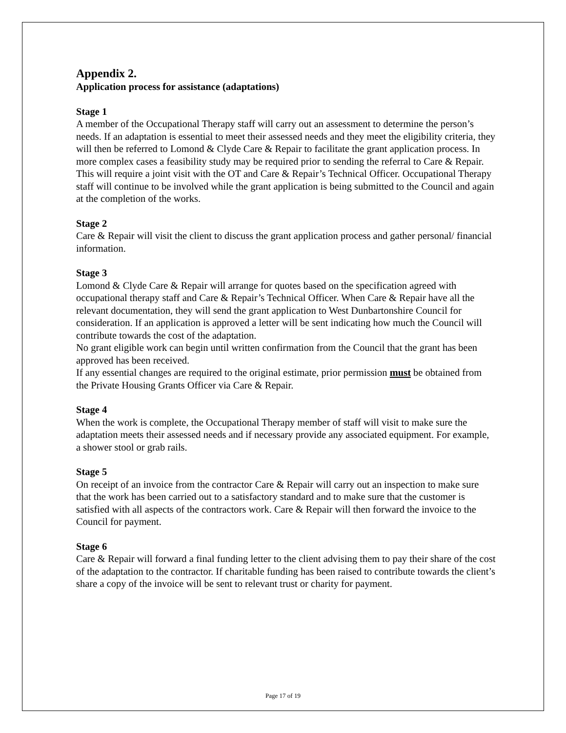Appendix 2.
Application process for assistance (adaptations)
Stage 1
A member of the Occupational Therapy staff will carry out an assessment to determine the person’s needs. If an adaptation is essential to meet their assessed needs and they meet the eligibility criteria, they will then be referred to Lomond & Clyde Care & Repair to facilitate the grant application process. In more complex cases a feasibility study may be required prior to sending the referral to Care & Repair. This will require a joint visit with the OT and Care & Repair’s Technical Officer. Occupational Therapy staff will continue to be involved while the grant application is being submitted to the Council and again at the completion of the works.
Stage 2
Care & Repair will visit the client to discuss the grant application process and gather personal/ financial information.
Stage 3
Lomond & Clyde Care & Repair will arrange for quotes based on the specification agreed with occupational therapy staff and Care & Repair’s Technical Officer. When Care & Repair have all the relevant documentation, they will send the grant application to West Dunbartonshire Council for consideration. If an application is approved a letter will be sent indicating how much the Council will contribute towards the cost of the adaptation.
No grant eligible work can begin until written confirmation from the Council that the grant has been approved has been received.
If any essential changes are required to the original estimate, prior permission must be obtained from the Private Housing Grants Officer via Care & Repair.
Stage 4
When the work is complete, the Occupational Therapy member of staff will visit to make sure the adaptation meets their assessed needs and if necessary provide any associated equipment. For example, a shower stool or grab rails.
Stage 5
On receipt of an invoice from the contractor Care & Repair will carry out an inspection to make sure that the work has been carried out to a satisfactory standard and to make sure that the customer is satisfied with all aspects of the contractors work. Care & Repair will then forward the invoice to the Council for payment.
Stage 6
Care & Repair will forward a final funding letter to the client advising them to pay their share of the cost of the adaptation to the contractor. If charitable funding has been raised to contribute towards the client’s share a copy of the invoice will be sent to relevant trust or charity for payment.
Page 17 of 19